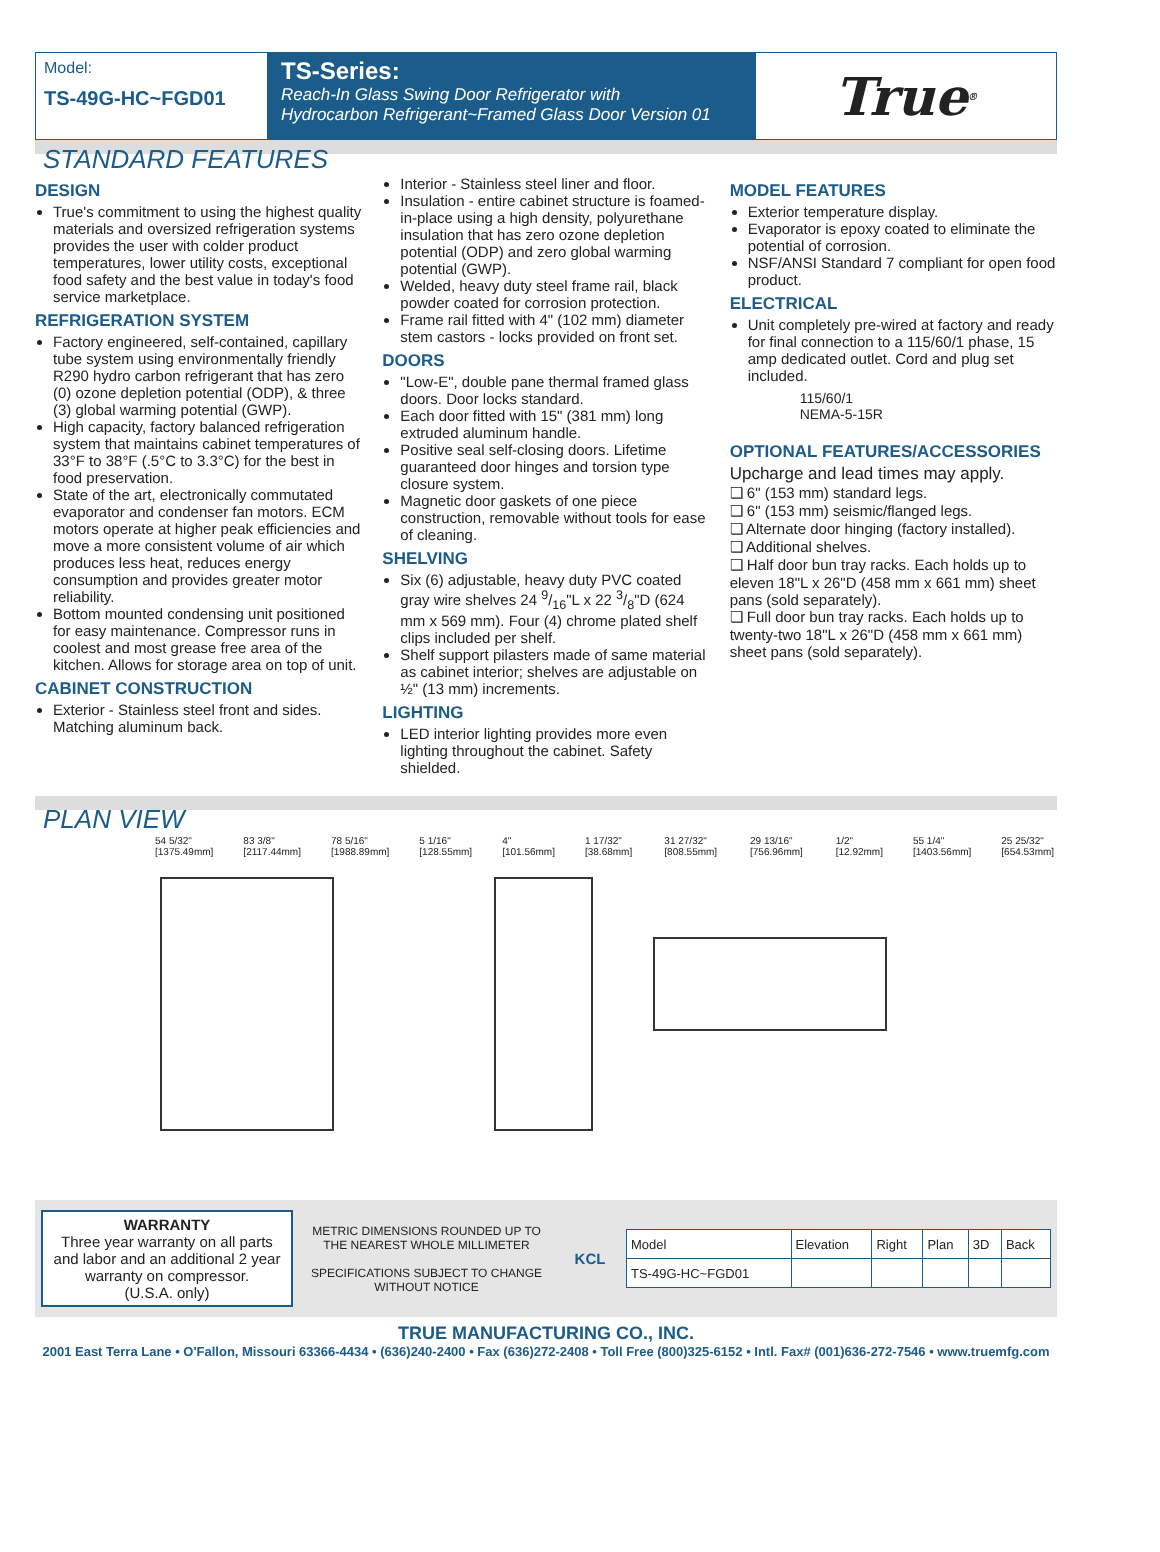Model:
TS-49G-HC~FGD01
TS-Series:
Reach-In Glass Swing Door Refrigerator with
Hydrocarbon Refrigerant~Framed Glass Door Version 01
True<sup>®</sup>
STANDARD FEATURES
DESIGN
True's commitment to using the highest quality materials and oversized refrigeration systems provides the user with colder product temperatures, lower utility costs, exceptional food safety and the best value in today's food service marketplace.
REFRIGERATION SYSTEM
Factory engineered, self-contained, capillary tube system using environmentally friendly R290 hydro carbon refrigerant that has zero (0) ozone depletion potential (ODP), & three (3) global warming potential (GWP).
High capacity, factory balanced refrigeration system that maintains cabinet temperatures of 33°F to 38°F (.5°C to 3.3°C) for the best in food preservation.
State of the art, electronically commutated evaporator and condenser fan motors. ECM motors operate at higher peak efficiencies and move a more consistent volume of air which produces less heat, reduces energy consumption and provides greater motor reliability.
Bottom mounted condensing unit positioned for easy maintenance. Compressor runs in coolest and most grease free area of the kitchen. Allows for storage area on top of unit.
CABINET CONSTRUCTION
Exterior - Stainless steel front and sides. Matching aluminum back.
Interior - Stainless steel liner and floor.
Insulation - entire cabinet structure is foamed-in-place using a high density, polyurethane insulation that has zero ozone depletion potential (ODP) and zero global warming potential (GWP).
Welded, heavy duty steel frame rail, black powder coated for corrosion protection.
Frame rail fitted with 4" (102 mm) diameter stem castors - locks provided on front set.
DOORS
"Low-E", double pane thermal framed glass doors. Door locks standard.
Each door fitted with 15" (381 mm) long extruded aluminum handle.
Positive seal self-closing doors. Lifetime guaranteed door hinges and torsion type closure system.
Magnetic door gaskets of one piece construction, removable without tools for ease of cleaning.
SHELVING
Six (6) adjustable, heavy duty PVC coated gray wire shelves 24 9/16"L x 22 3/8"D (624 mm x 569 mm). Four (4) chrome plated shelf clips included per shelf.
Shelf support pilasters made of same material as cabinet interior; shelves are adjustable on ½" (13 mm) increments.
LIGHTING
LED interior lighting provides more even lighting throughout the cabinet. Safety shielded.
MODEL FEATURES
Exterior temperature display.
Evaporator is epoxy coated to eliminate the potential of corrosion.
NSF/ANSI Standard 7 compliant for open food product.
ELECTRICAL
Unit completely pre-wired at factory and ready for final connection to a 115/60/1 phase, 15 amp dedicated outlet. Cord and plug set included.
115/60/1
NEMA-5-15R
OPTIONAL FEATURES/ACCESSORIES
Upcharge and lead times may apply.
❑ 6" (153 mm) standard legs.
❑ 6" (153 mm) seismic/flanged legs.
❑ Alternate door hinging (factory installed).
❑ Additional shelves.
❑ Half door bun tray racks. Each holds up to eleven 18"L x 26"D (458 mm x 661 mm) sheet pans (sold separately).
❑ Full door bun tray racks. Each holds up to twenty-two 18"L x 26"D (458 mm x 661 mm) sheet pans (sold separately).
PLAN VIEW
54 5/32" [1375.49mm] 83 3/8" [2117.44mm] 78 5/16" [1988.89mm] 5 1/16" [128.55mm] 4" [101.56mm] 1 17/32" [38.68mm] 31 27/32" [808.55mm] 29 13/16" [756.96mm] 1/2" [12.92mm] 55 1/4" [1403.56mm] 25 25/32" [654.53mm]
WARRANTY
Three year warranty on all parts and labor and an additional 2 year warranty on compressor.
(U.S.A. only)
METRIC DIMENSIONS ROUNDED UP TO THE NEAREST WHOLE MILLIMETER
SPECIFICATIONS SUBJECT TO CHANGE WITHOUT NOTICE
KCL
| Model | Elevation | Right | Plan | 3D | Back |
| TS-49G-HC~FGD01 | | | | | |
TRUE MANUFACTURING CO., INC.
2001 East Terra Lane • O'Fallon, Missouri 63366-4434 • (636)240-2400 • Fax (636)272-2408 • Toll Free (800)325-6152 • Intl. Fax# (001)636-272-7546 • www.truemfg.com